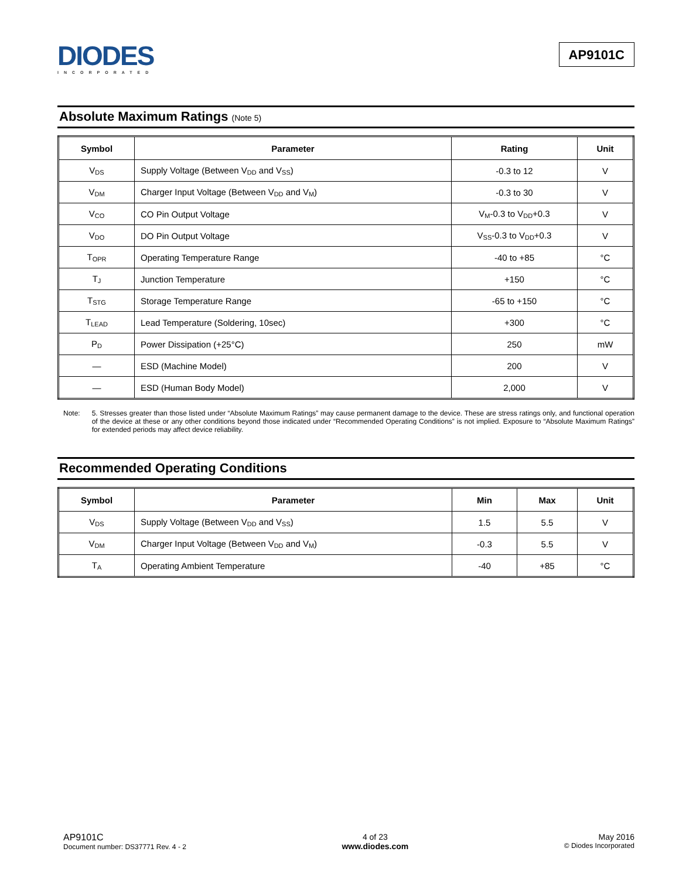DIODES
INCORPORATED
AP9101C
Absolute Maximum Ratings (Note 5)
| Symbol | Parameter | Rating | Unit |
| --- | --- | --- | --- |
| V<sub>DS</sub> | Supply Voltage (Between V<sub>DD</sub> and V<sub>SS</sub>) | -0.3 to 12 | V |
| V<sub>DM</sub> | Charger Input Voltage (Between V<sub>DD</sub> and V<sub>M</sub>) | -0.3 to 30 | V |
| V<sub>CO</sub> | CO Pin Output Voltage | V<sub>M</sub>-0.3 to V<sub>DD</sub>+0.3 | V |
| V<sub>DO</sub> | DO Pin Output Voltage | V<sub>SS</sub>-0.3 to V<sub>DD</sub>+0.3 | V |
| T<sub>OPR</sub> | Operating Temperature Range | -40 to +85 | °C |
| T<sub>J</sub> | Junction Temperature | +150 | °C |
| T<sub>STG</sub> | Storage Temperature Range | -65 to +150 | °C |
| T<sub>LEAD</sub> | Lead Temperature (Soldering, 10sec) | +300 | °C |
| P<sub>D</sub> | Power Dissipation (+25°C) | 250 | mW |
| — | ESD (Machine Model) | 200 | V |
| — | ESD (Human Body Model) | 2,000 | V |
Note: 5. Stresses greater than those listed under “Absolute Maximum Ratings” may cause permanent damage to the device. These are stress ratings only, and functional operation of the device at these or any other conditions beyond those indicated under “Recommended Operating Conditions” is not implied. Exposure to “Absolute Maximum Ratings” for extended periods may affect device reliability.
Recommended Operating Conditions
| Symbol | Parameter | Min | Max | Unit |
| --- | --- | --- | --- | --- |
| V<sub>DS</sub> | Supply Voltage (Between V<sub>DD</sub> and V<sub>SS</sub>) | 1.5 | 5.5 | V |
| V<sub>DM</sub> | Charger Input Voltage (Between V<sub>DD</sub> and V<sub>M</sub>) | -0.3 | 5.5 | V |
| T<sub>A</sub> | Operating Ambient Temperature | -40 | +85 | °C |
AP9101C
Document number: DS37771 Rev. 4 - 2
4 of 23
www.diodes.com
May 2016
© Diodes Incorporated